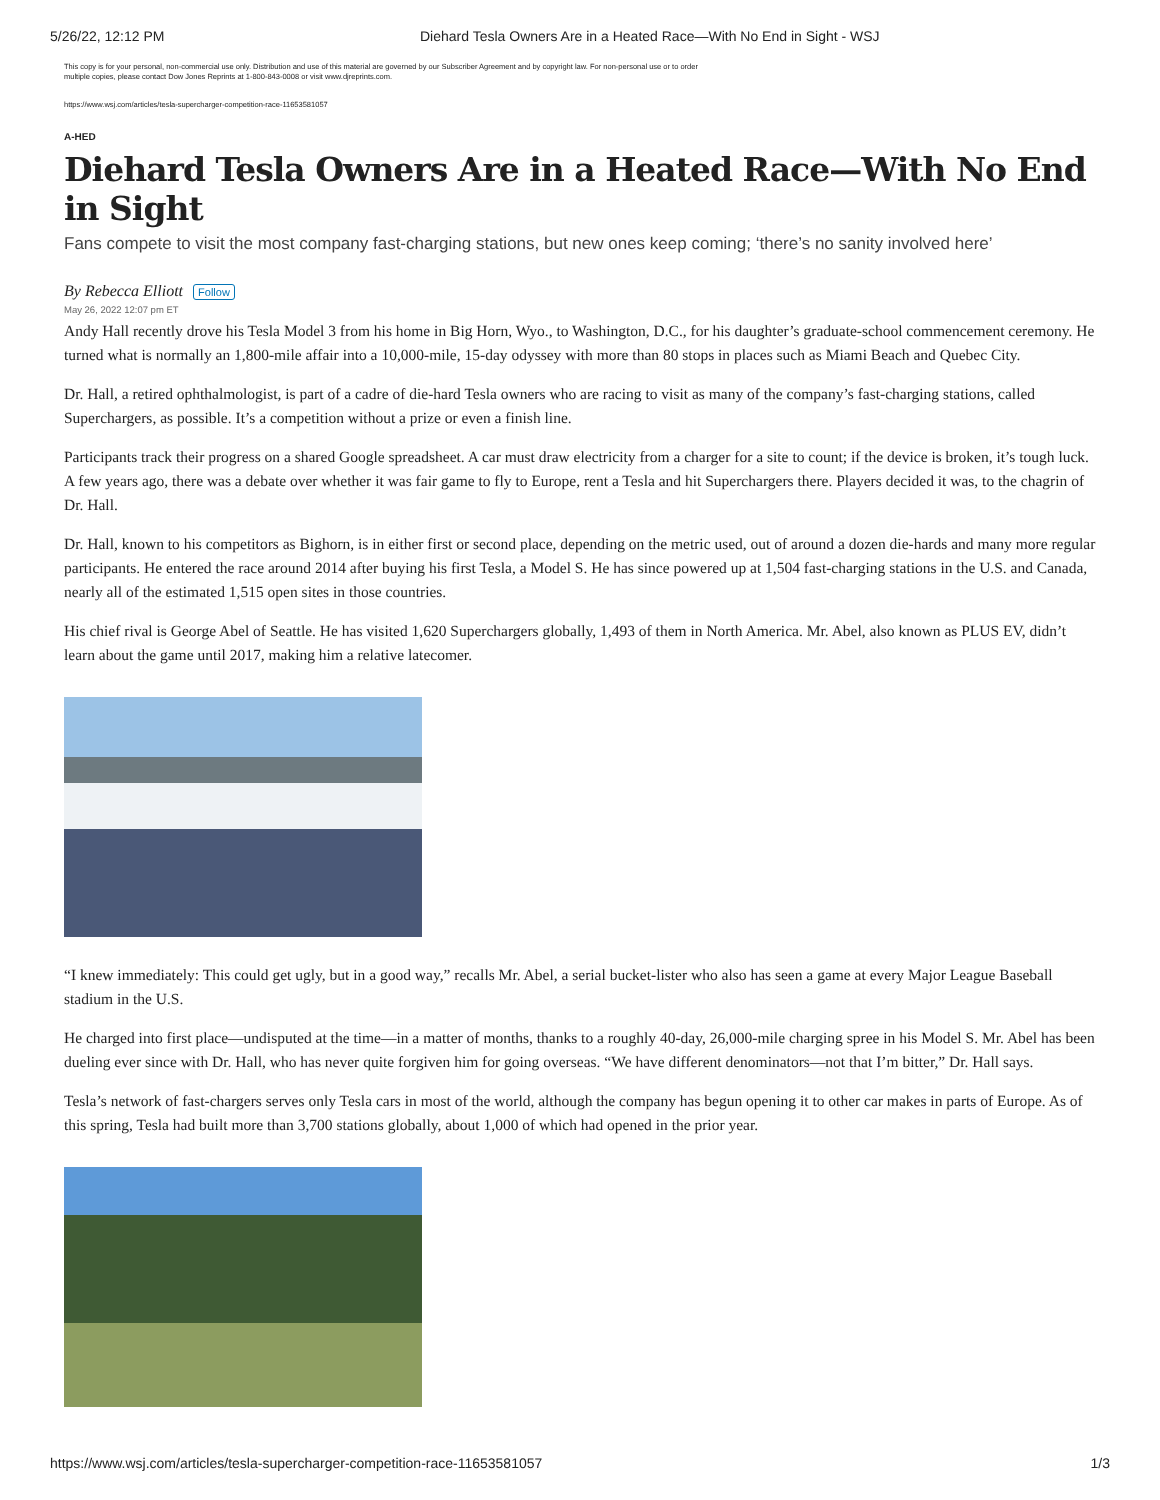5/26/22, 12:12 PM Diehard Tesla Owners Are in a Heated Race—With No End in Sight - WSJ
This copy is for your personal, non-commercial use only. Distribution and use of this material are governed by our Subscriber Agreement and by copyright law. For non-personal use or to order multiple copies, please contact Dow Jones Reprints at 1-800-843-0008 or visit www.djreprints.com.
https://www.wsj.com/articles/tesla-supercharger-competition-race-11653581057
A-HED
Diehard Tesla Owners Are in a Heated Race—With No End in Sight
Fans compete to visit the most company fast-charging stations, but new ones keep coming; ‘there’s no sanity involved here’
By Rebecca Elliott Follow
May 26, 2022 12:07 pm ET
Andy Hall recently drove his Tesla Model 3 from his home in Big Horn, Wyo., to Washington, D.C., for his daughter’s graduate-school commencement ceremony. He turned what is normally an 1,800-mile affair into a 10,000-mile, 15-day odyssey with more than 80 stops in places such as Miami Beach and Quebec City.
Dr. Hall, a retired ophthalmologist, is part of a cadre of die-hard Tesla owners who are racing to visit as many of the company’s fast-charging stations, called Superchargers, as possible. It’s a competition without a prize or even a finish line.
Participants track their progress on a shared Google spreadsheet. A car must draw electricity from a charger for a site to count; if the device is broken, it’s tough luck. A few years ago, there was a debate over whether it was fair game to fly to Europe, rent a Tesla and hit Superchargers there. Players decided it was, to the chagrin of Dr. Hall.
Dr. Hall, known to his competitors as Bighorn, is in either first or second place, depending on the metric used, out of around a dozen die-hards and many more regular participants. He entered the race around 2014 after buying his first Tesla, a Model S. He has since powered up at 1,504 fast-charging stations in the U.S. and Canada, nearly all of the estimated 1,515 open sites in those countries.
His chief rival is George Abel of Seattle. He has visited 1,620 Superchargers globally, 1,493 of them in North America. Mr. Abel, also known as PLUS EV, didn’t learn about the game until 2017, making him a relative latecomer.
“I knew immediately: This could get ugly, but in a good way,” recalls Mr. Abel, a serial bucket-lister who also has seen a game at every Major League Baseball stadium in the U.S.
He charged into first place—undisputed at the time—in a matter of months, thanks to a roughly 40-day, 26,000-mile charging spree in his Model S. Mr. Abel has been dueling ever since with Dr. Hall, who has never quite forgiven him for going overseas. “We have different denominators—not that I’m bitter,” Dr. Hall says.
Tesla’s network of fast-chargers serves only Tesla cars in most of the world, although the company has begun opening it to other car makes in parts of Europe. As of this spring, Tesla had built more than 3,700 stations globally, about 1,000 of which had opened in the prior year.
https://www.wsj.com/articles/tesla-supercharger-competition-race-11653581057 1/3